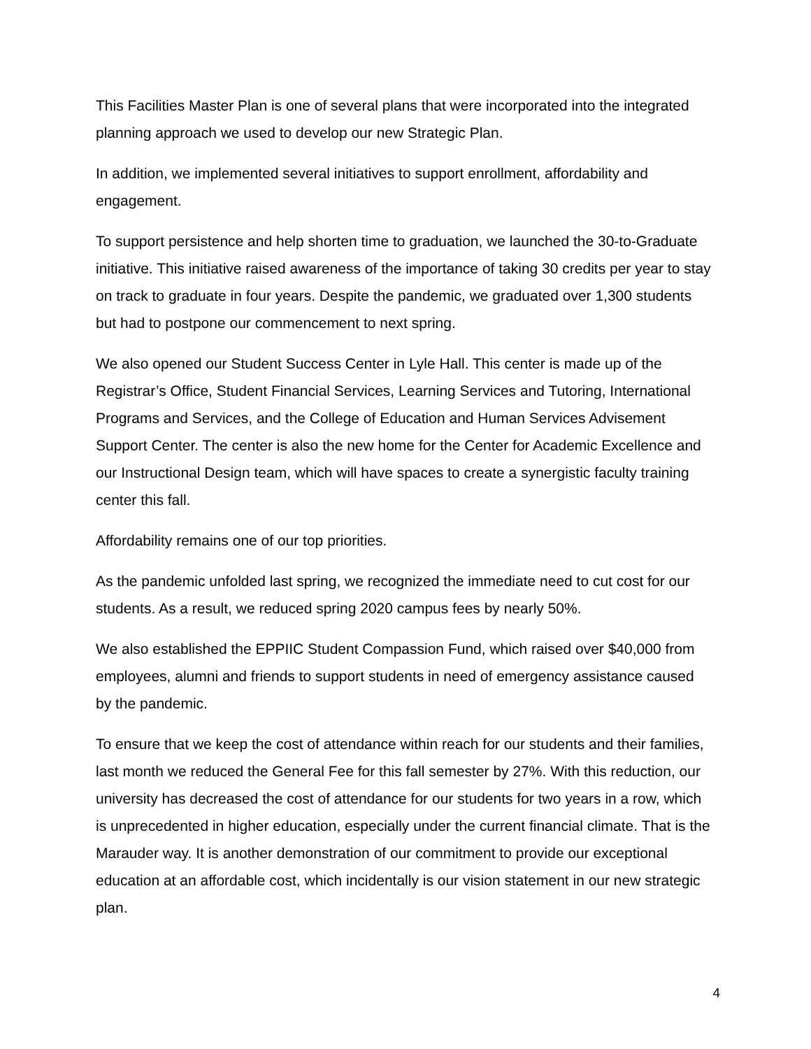This Facilities Master Plan is one of several plans that were incorporated into the integrated planning approach we used to develop our new Strategic Plan.
In addition, we implemented several initiatives to support enrollment, affordability and engagement.
To support persistence and help shorten time to graduation, we launched the 30-to-Graduate initiative. This initiative raised awareness of the importance of taking 30 credits per year to stay on track to graduate in four years. Despite the pandemic, we graduated over 1,300 students but had to postpone our commencement to next spring.
We also opened our Student Success Center in Lyle Hall. This center is made up of the Registrar’s Office, Student Financial Services, Learning Services and Tutoring, International Programs and Services, and the College of Education and Human Services Advisement Support Center. The center is also the new home for the Center for Academic Excellence and our Instructional Design team, which will have spaces to create a synergistic faculty training center this fall.
Affordability remains one of our top priorities.
As the pandemic unfolded last spring, we recognized the immediate need to cut cost for our students. As a result, we reduced spring 2020 campus fees by nearly 50%.
We also established the EPPIIC Student Compassion Fund, which raised over $40,000 from employees, alumni and friends to support students in need of emergency assistance caused by the pandemic.
To ensure that we keep the cost of attendance within reach for our students and their families, last month we reduced the General Fee for this fall semester by 27%. With this reduction, our university has decreased the cost of attendance for our students for two years in a row, which is unprecedented in higher education, especially under the current financial climate. That is the Marauder way. It is another demonstration of our commitment to provide our exceptional education at an affordable cost, which incidentally is our vision statement in our new strategic plan.
4